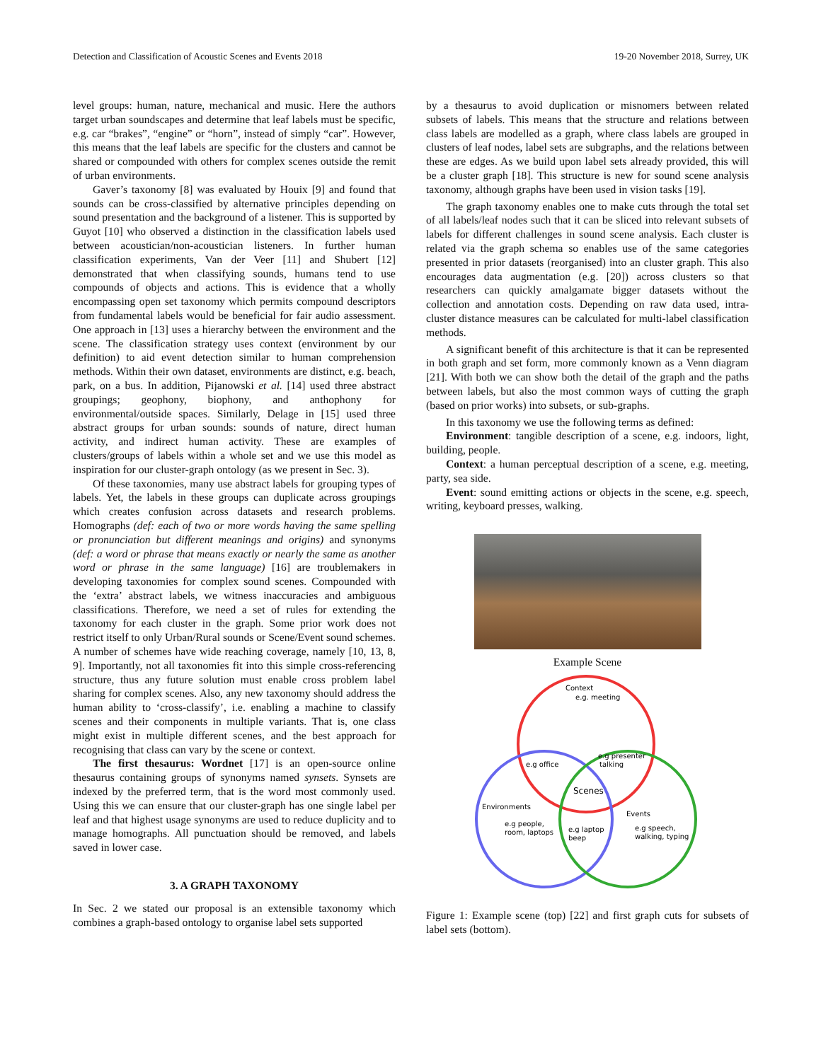Detection and Classification of Acoustic Scenes and Events 2018 19-20 November 2018, Surrey, UK
level groups: human, nature, mechanical and music. Here the authors target urban soundscapes and determine that leaf labels must be specific, e.g. car “brakes”, “engine” or “horn”, instead of simply “car”. However, this means that the leaf labels are specific for the clusters and cannot be shared or compounded with others for complex scenes outside the remit of urban environments.
Gaver’s taxonomy [8] was evaluated by Houix [9] and found that sounds can be cross-classified by alternative principles depending on sound presentation and the background of a listener. This is supported by Guyot [10] who observed a distinction in the classification labels used between acoustician/non-acoustician listeners. In further human classification experiments, Van der Veer [11] and Shubert [12] demonstrated that when classifying sounds, humans tend to use compounds of objects and actions. This is evidence that a wholly encompassing open set taxonomy which permits compound descriptors from fundamental labels would be beneficial for fair audio assessment. One approach in [13] uses a hierarchy between the environment and the scene. The classification strategy uses context (environment by our definition) to aid event detection similar to human comprehension methods. Within their own dataset, environments are distinct, e.g. beach, park, on a bus. In addition, Pijanowski et al. [14] used three abstract groupings; geophony, biophony, and anthophony for environmental/outside spaces. Similarly, Delage in [15] used three abstract groups for urban sounds: sounds of nature, direct human activity, and indirect human activity. These are examples of clusters/groups of labels within a whole set and we use this model as inspiration for our cluster-graph ontology (as we present in Sec. 3).
Of these taxonomies, many use abstract labels for grouping types of labels. Yet, the labels in these groups can duplicate across groupings which creates confusion across datasets and research problems. Homographs (def: each of two or more words having the same spelling or pronunciation but different meanings and origins) and synonyms (def: a word or phrase that means exactly or nearly the same as another word or phrase in the same language) [16] are troublemakers in developing taxonomies for complex sound scenes. Compounded with the ‘extra’ abstract labels, we witness inaccuracies and ambiguous classifications. Therefore, we need a set of rules for extending the taxonomy for each cluster in the graph. Some prior work does not restrict itself to only Urban/Rural sounds or Scene/Event sound schemes. A number of schemes have wide reaching coverage, namely [10, 13, 8, 9]. Importantly, not all taxonomies fit into this simple cross-referencing structure, thus any future solution must enable cross problem label sharing for complex scenes. Also, any new taxonomy should address the human ability to ‘cross-classify’, i.e. enabling a machine to classify scenes and their components in multiple variants. That is, one class might exist in multiple different scenes, and the best approach for recognising that class can vary by the scene or context.
The first thesaurus: Wordnet [17] is an open-source online thesaurus containing groups of synonyms named synsets. Synsets are indexed by the preferred term, that is the word most commonly used. Using this we can ensure that our cluster-graph has one single label per leaf and that highest usage synonyms are used to reduce duplicity and to manage homographs. All punctuation should be removed, and labels saved in lower case.
3. A GRAPH TAXONOMY
In Sec. 2 we stated our proposal is an extensible taxonomy which combines a graph-based ontology to organise label sets supported
by a thesaurus to avoid duplication or misnomers between related subsets of labels. This means that the structure and relations between class labels are modelled as a graph, where class labels are grouped in clusters of leaf nodes, label sets are subgraphs, and the relations between these are edges. As we build upon label sets already provided, this will be a cluster graph [18]. This structure is new for sound scene analysis taxonomy, although graphs have been used in vision tasks [19].
The graph taxonomy enables one to make cuts through the total set of all labels/leaf nodes such that it can be sliced into relevant subsets of labels for different challenges in sound scene analysis. Each cluster is related via the graph schema so enables use of the same categories presented in prior datasets (reorganised) into an cluster graph. This also encourages data augmentation (e.g. [20]) across clusters so that researchers can quickly amalgamate bigger datasets without the collection and annotation costs. Depending on raw data used, intra-cluster distance measures can be calculated for multi-label classification methods.
A significant benefit of this architecture is that it can be represented in both graph and set form, more commonly known as a Venn diagram [21]. With both we can show both the detail of the graph and the paths between labels, but also the most common ways of cutting the graph (based on prior works) into subsets, or sub-graphs.
In this taxonomy we use the following terms as defined:
Environment: tangible description of a scene, e.g. indoors, light, building, people.
Context: a human perceptual description of a scene, e.g. meeting, party, sea side.
Event: sound emitting actions or objects in the scene, e.g. speech, writing, keyboard presses, walking.
Example Scene
Context
e.g. meeting
e.g office
e.g presenter
talking
Scenes
Environments
e.g people,
room, laptops
e.g laptop
beep
Events
e.g speech,
walking, typing
Figure 1: Example scene (top) [22] and first graph cuts for subsets of label sets (bottom).